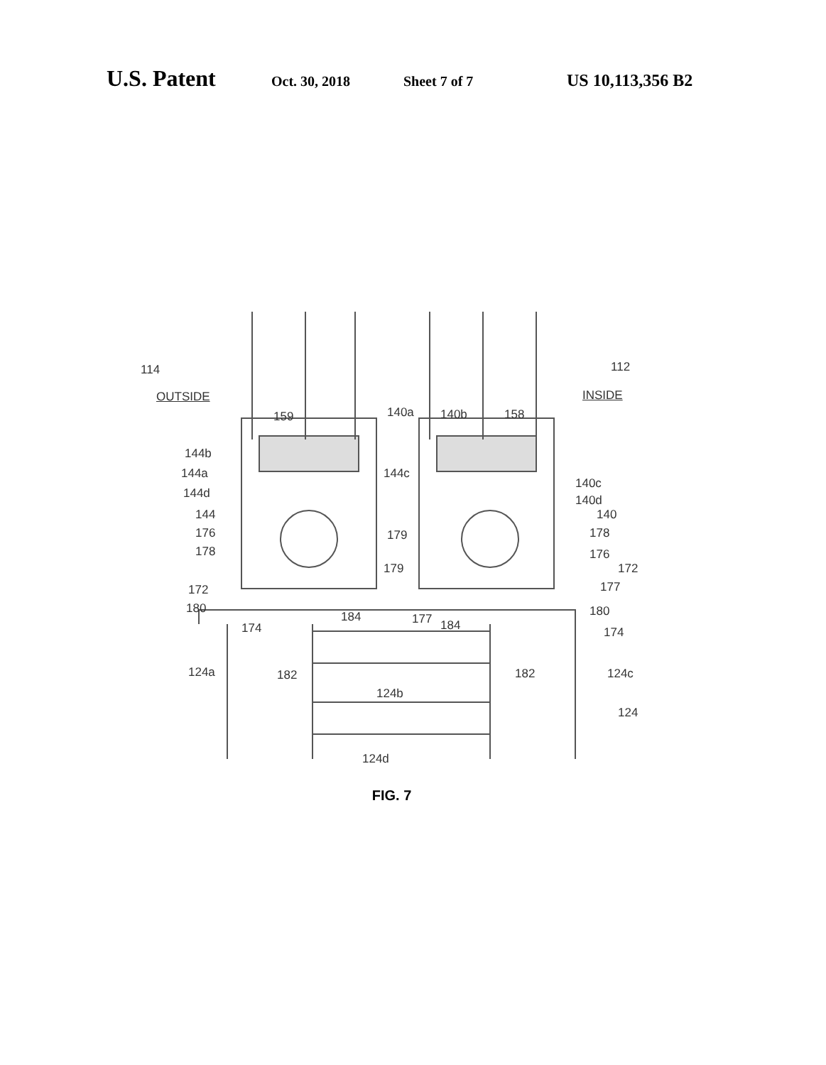U.S. Patent
Oct. 30, 2018 Sheet 7 of 7
US 10,113,356 B2
114
OUTSIDE
112
INSIDE
159 140a 140b 158
144b
144a 144c
140c
144d 140d
144 140
176 179 178
178 176
179 172
172 177
180 180
174
184 177 184 174
124a 182 182 124c
124b
124
124d
FIG. 7